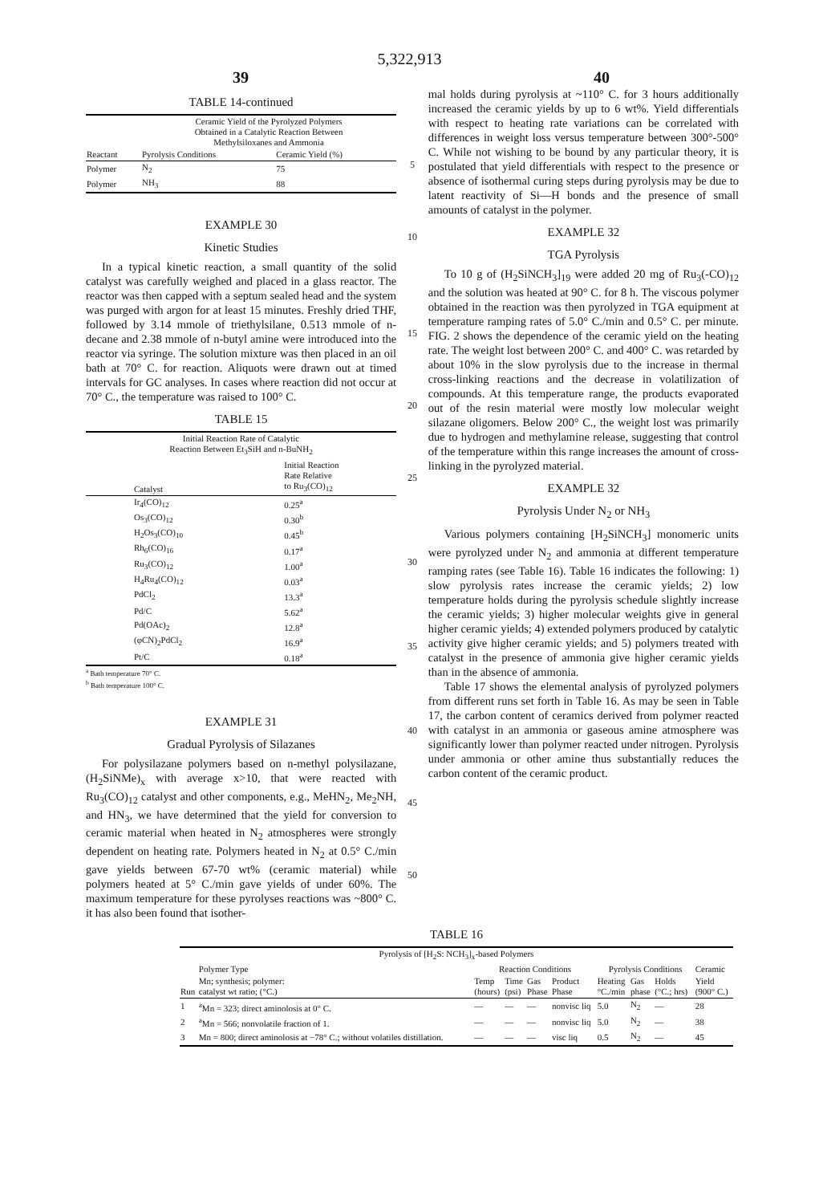5,322,913
39 40
TABLE 14-continued
| | Ceramic Yield of the Pyrolyzed Polymers Obtained in a Catalytic Reaction Between Methylsiloxanes and Ammonia | |
| --- | --- | --- |
| Reactant | Pyrolysis Conditions | Ceramic Yield (%) |
| Polymer | N<sub>2</sub> | 75 |
| Polymer | NH<sub>3</sub> | 88 |
EXAMPLE 30
Kinetic Studies
In a typical kinetic reaction, a small quantity of the solid catalyst was carefully weighed and placed in a glass reactor. The reactor was then capped with a septum sealed head and the system was purged with argon for at least 15 minutes. Freshly dried THF, followed by 3.14 mmole of triethylsilane, 0.513 mmole of n-decane and 2.38 mmole of n-butyl amine were introduced into the reactor via syringe. The solution mixture was then placed in an oil bath at 70° C. for reaction. Aliquots were drawn out at timed intervals for GC analyses. In cases where reaction did not occur at 70° C., the temperature was raised to 100° C.
TABLE 15
| Initial Reaction Rate of Catalytic Reaction Between Et<sub>3</sub>SiH and n-BuNH<sub>2</sub> | |
| --- | --- |
| Catalyst | Initial Reaction Rate Relative to Ru<sub>3</sub>(CO)<sub>12</sub> |
| Ir<sub>4</sub>(CO)<sub>12</sub> | 0.25<sup>a</sup> |
| Os<sub>3</sub>(CO)<sub>12</sub> | 0.30<sup>b</sup> |
| H<sub>2</sub>Os<sub>3</sub>(CO)<sub>10</sub> | 0.45<sup>b</sup> |
| Rh<sub>6</sub>(CO)<sub>16</sub> | 0.17<sup>a</sup> |
| Ru<sub>3</sub>(CO)<sub>12</sub> | 1.00<sup>a</sup> |
| H<sub>4</sub>Ru<sub>4</sub>(CO)<sub>12</sub> | 0.03<sup>a</sup> |
| PdCl<sub>2</sub> | 13.3<sup>a</sup> |
| Pd/C | 5.62<sup>a</sup> |
| Pd(OAc)<sub>2</sub> | 12.8<sup>a</sup> |
| (φCN)<sub>2</sub>PdCl<sub>2</sub> | 16.9<sup>a</sup> |
| Pt/C | 0.18<sup>a</sup> |
<sup>a</sup> Bath temperature 70° C.
<sup>b</sup> Bath temperature 100° C.
EXAMPLE 31
Gradual Pyrolysis of Silazanes
For polysilazane polymers based on n-methyl polysilazane, (H<sub>2</sub>SiNMe)<sub>x</sub> with average x>10, that were reacted with Ru<sub>3</sub>(CO)<sub>12</sub> catalyst and other components, e.g., MeHN<sub>2</sub>, Me<sub>2</sub>NH, and HN<sub>3</sub>, we have determined that the yield for conversion to ceramic material when heated in N<sub>2</sub> atmospheres were strongly dependent on heating rate. Polymers heated in N<sub>2</sub> at 0.5° C./min gave yields between 67-70 wt% (ceramic material) while polymers heated at 5° C./min gave yields of under 60%. The maximum temperature for these pyrolyses reactions was ~800° C. it has also been found that isother-
5
10
15
20
25
30
35
40
45
50
mal holds during pyrolysis at ~110° C. for 3 hours additionally increased the ceramic yields by up to 6 wt%. Yield differentials with respect to heating rate variations can be correlated with differences in weight loss versus temperature between 300°-500° C. While not wishing to be bound by any particular theory, it is postulated that yield differentials with respect to the presence or absence of isothermal curing steps during pyrolysis may be due to latent reactivity of Si—H bonds and the presence of small amounts of catalyst in the polymer.
EXAMPLE 32
TGA Pyrolysis
To 10 g of (H<sub>2</sub>SiNCH<sub>3</sub>]<sub>19</sub> were added 20 mg of Ru<sub>3</sub>(-CO)<sub>12</sub> and the solution was heated at 90° C. for 8 h. The viscous polymer obtained in the reaction was then pyrolyzed in TGA equipment at temperature ramping rates of 5.0° C./min and 0.5° C. per minute. FIG. 2 shows the dependence of the ceramic yield on the heating rate. The weight lost between 200° C. and 400° C. was retarded by about 10% in the slow pyrolysis due to the increase in thermal cross-linking reactions and the decrease in volatilization of compounds. At this temperature range, the products evaporated out of the resin material were mostly low molecular weight silazane oligomers. Below 200° C., the weight lost was primarily due to hydrogen and methylamine release, suggesting that control of the temperature within this range increases the amount of cross-linking in the pyrolyzed material.
EXAMPLE 32
Pyrolysis Under N<sub>2</sub> or NH<sub>3</sub>
Various polymers containing [H<sub>2</sub>SiNCH<sub>3</sub>] monomeric units were pyrolyzed under N<sub>2</sub> and ammonia at different temperature ramping rates (see Table 16). Table 16 indicates the following: 1) slow pyrolysis rates increase the ceramic yields; 2) low temperature holds during the pyrolysis schedule slightly increase the ceramic yields; 3) higher molecular weights give in general higher ceramic yields; 4) extended polymers produced by catalytic activity give higher ceramic yields; and 5) polymers treated with catalyst in the presence of ammonia give higher ceramic yields than in the absence of ammonia.
Table 17 shows the elemental analysis of pyrolyzed polymers from different runs set forth in Table 16. As may be seen in Table 17, the carbon content of ceramics derived from polymer reacted with catalyst in an ammonia or gaseous amine atmosphere was significantly lower than polymer reacted under nitrogen. Pyrolysis under ammonia or other amine thus substantially reduces the carbon content of the ceramic product.
TABLE 16
| Pyrolysis of [H<sub>2</sub>S: NCH<sub>3</sub>]<sub>x</sub>-based Polymers | | | | | | | | | | |
| --- | --- | --- | --- | --- | --- | --- | --- | --- | --- | --- |
| | Polymer Type | Reaction Conditions | | | | Pyrolysis Conditions | | | | Ceramic |
| Run | Mn; synthesis; polymer: catalyst wt ratio; (°C.) | Temp (hours) | Time (psi) | Gas Phase | Product Phase | Heating °C./min | Gas phase | Holds (°C.; hrs) | | Yield (900° C.) |
| 1 | <sup>a</sup> Mn = 323; direct aminolosis at 0° C. | — | — | — | nonvisc liq | 5.0 | N<sub>2</sub> | — | | 28 |
| 2 | <sup>a</sup> Mn = 566; nonvolatile fraction of 1. | — | — | — | nonvisc liq | 5.0 | N<sub>2</sub> | — | | 38 |
| 3 | Mn = 800; direct aminolosis at −78° C.; without volatiles distillation. | — | — | — | visc liq | 0.5 | N<sub>2</sub> | — | | 45 |